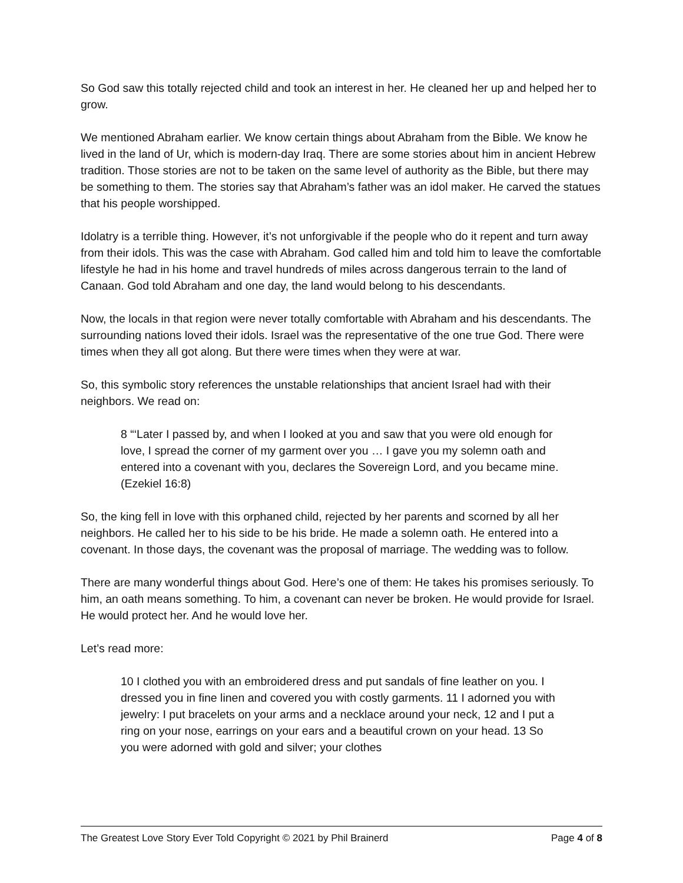So God saw this totally rejected child and took an interest in her. He cleaned her up and helped her to grow.
We mentioned Abraham earlier. We know certain things about Abraham from the Bible. We know he lived in the land of Ur, which is modern-day Iraq. There are some stories about him in ancient Hebrew tradition. Those stories are not to be taken on the same level of authority as the Bible, but there may be something to them. The stories say that Abraham’s father was an idol maker. He carved the statues that his people worshipped.
Idolatry is a terrible thing. However, it’s not unforgivable if the people who do it repent and turn away from their idols. This was the case with Abraham. God called him and told him to leave the comfortable lifestyle he had in his home and travel hundreds of miles across dangerous terrain to the land of Canaan. God told Abraham and one day, the land would belong to his descendants.
Now, the locals in that region were never totally comfortable with Abraham and his descendants. The surrounding nations loved their idols. Israel was the representative of the one true God. There were times when they all got along. But there were times when they were at war.
So, this symbolic story references the unstable relationships that ancient Israel had with their neighbors. We read on:
8 “‘Later I passed by, and when I looked at you and saw that you were old enough for love, I spread the corner of my garment over you … I gave you my solemn oath and entered into a covenant with you, declares the Sovereign Lord, and you became mine. (Ezekiel 16:8)
So, the king fell in love with this orphaned child, rejected by her parents and scorned by all her neighbors. He called her to his side to be his bride. He made a solemn oath. He entered into a covenant. In those days, the covenant was the proposal of marriage. The wedding was to follow.
There are many wonderful things about God. Here’s one of them: He takes his promises seriously. To him, an oath means something. To him, a covenant can never be broken. He would provide for Israel. He would protect her. And he would love her.
Let’s read more:
10 I clothed you with an embroidered dress and put sandals of fine leather on you. I dressed you in fine linen and covered you with costly garments. 11 I adorned you with jewelry: I put bracelets on your arms and a necklace around your neck, 12 and I put a ring on your nose, earrings on your ears and a beautiful crown on your head. 13 So you were adorned with gold and silver; your clothes
The Greatest Love Story Ever Told Copyright © 2021 by Phil Brainerd Page 4 of 8